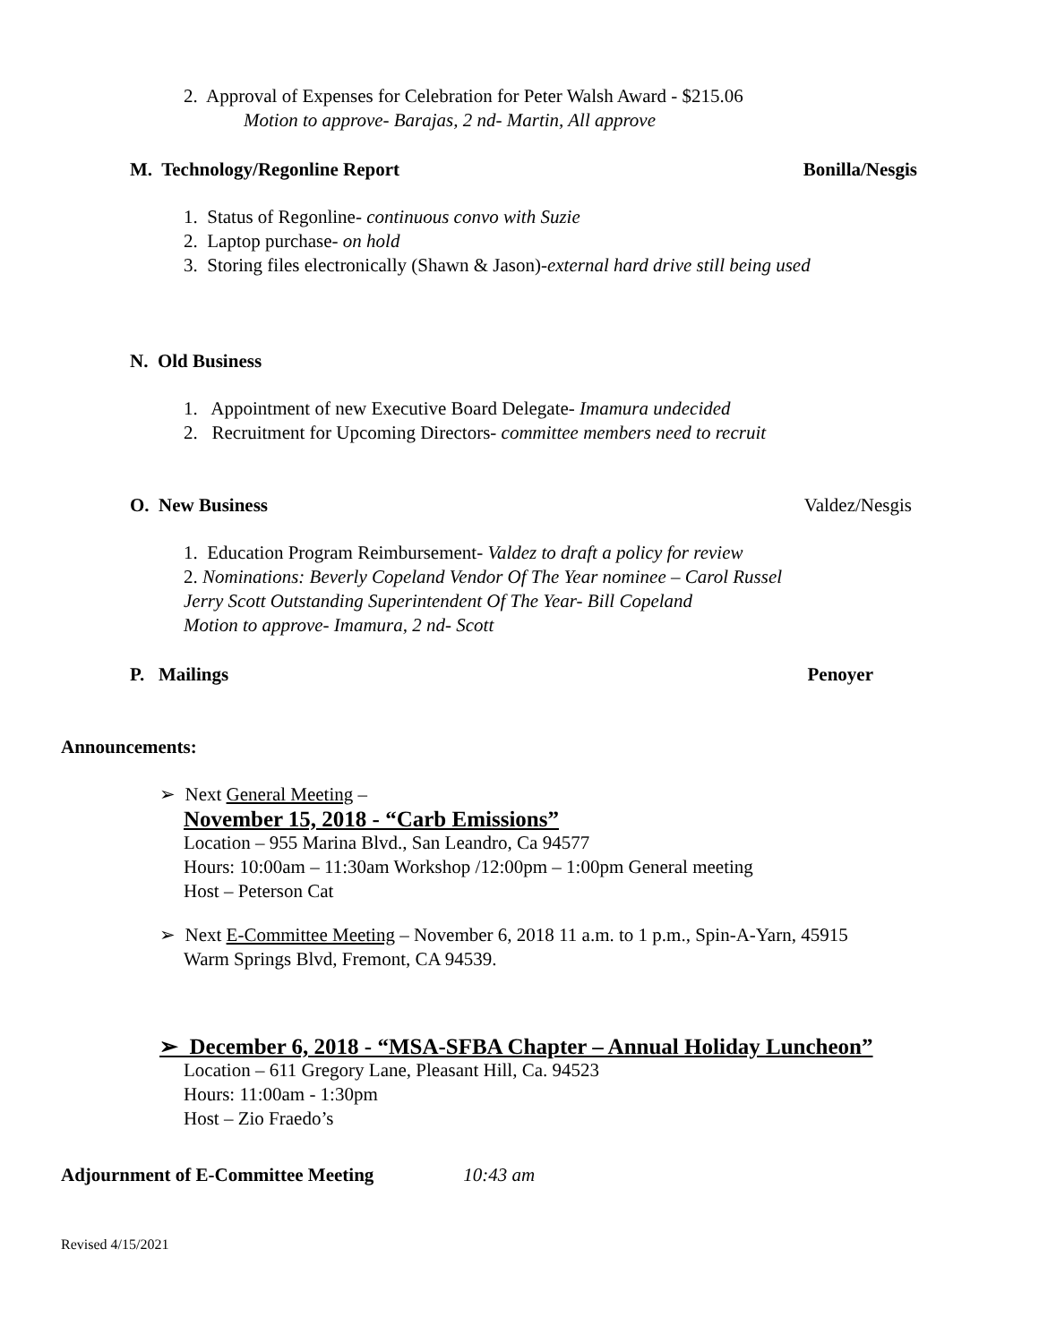2. Approval of Expenses for Celebration for Peter Walsh Award - $215.06
Motion to approve- Barajas, 2 nd- Martin, All approve
M. Technology/Regonline Report Bonilla/Nesgis
1. Status of Regonline- continuous convo with Suzie
2. Laptop purchase- on hold
3. Storing files electronically (Shawn & Jason)-external hard drive still being used
N. Old Business
1. Appointment of new Executive Board Delegate- Imamura undecided
2. Recruitment for Upcoming Directors- committee members need to recruit
O. New Business Valdez/Nesgis
1. Education Program Reimbursement- Valdez to draft a policy for review
2. Nominations: Beverly Copeland Vendor Of The Year nominee – Carol Russel
Jerry Scott Outstanding Superintendent Of The Year- Bill Copeland
Motion to approve- Imamura, 2 nd- Scott
P. Mailings Penoyer
Announcements:
➢ Next General Meeting –
November 15, 2018 - “Carb Emissions”
Location – 955 Marina Blvd., San Leandro, Ca 94577
Hours: 10:00am – 11:30am Workshop /12:00pm – 1:00pm General meeting
Host – Peterson Cat
➢ Next E-Committee Meeting – November 6, 2018 11 a.m. to 1 p.m., Spin-A-Yarn, 45915
Warm Springs Blvd, Fremont, CA 94539.
➢ December 6, 2018 - “MSA-SFBA Chapter – Annual Holiday Luncheon”
Location – 611 Gregory Lane, Pleasant Hill, Ca. 94523
Hours: 11:00am - 1:30pm
Host – Zio Fraedo’s
Adjournment of E-Committee Meeting 10:43 am
Revised 4/15/2021